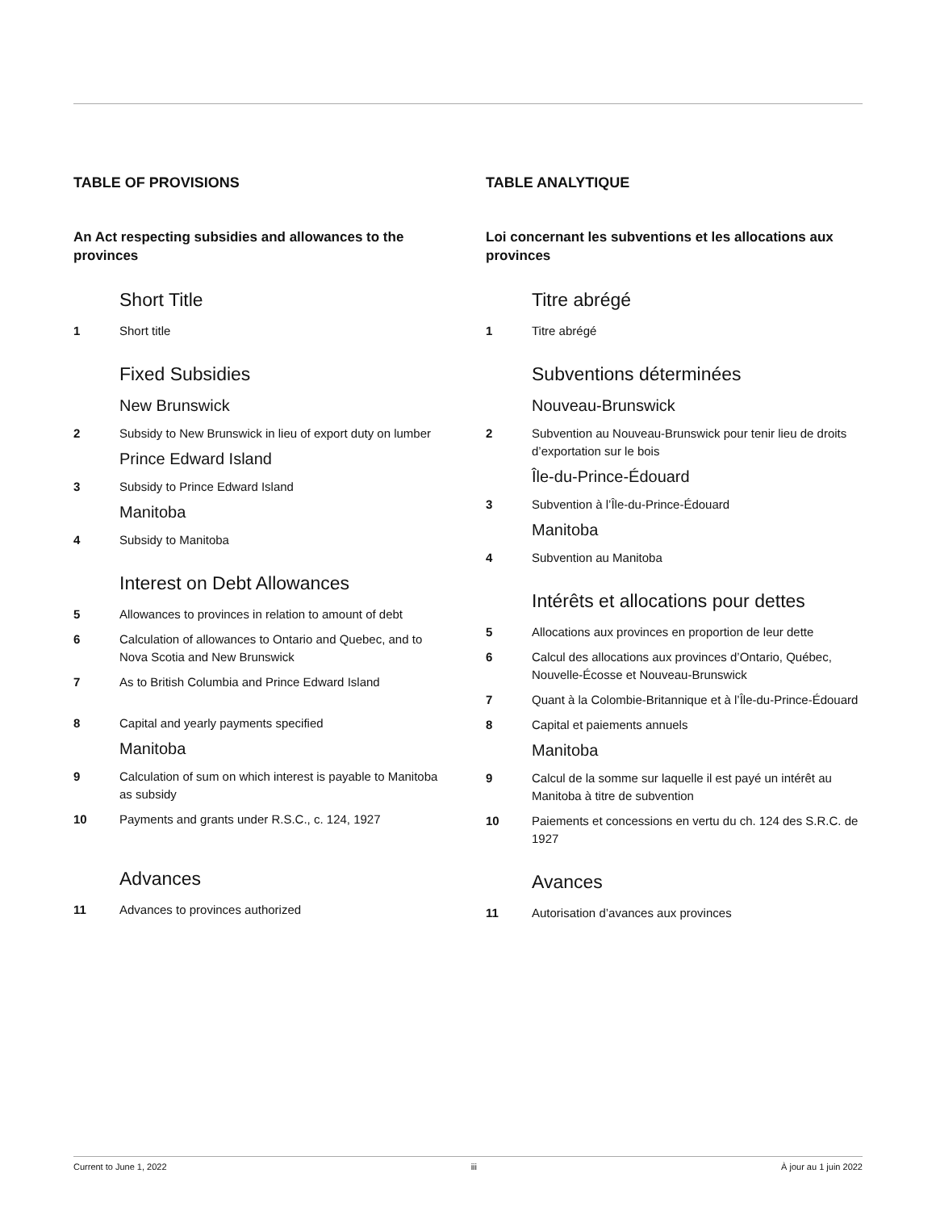TABLE OF PROVISIONS
An Act respecting subsidies and allowances to the provinces
Short Title
1 Short title
Fixed Subsidies
New Brunswick
2 Subsidy to New Brunswick in lieu of export duty on lumber
Prince Edward Island
3 Subsidy to Prince Edward Island
Manitoba
4 Subsidy to Manitoba
Interest on Debt Allowances
5 Allowances to provinces in relation to amount of debt
6 Calculation of allowances to Ontario and Quebec, and to Nova Scotia and New Brunswick
7 As to British Columbia and Prince Edward Island
8 Capital and yearly payments specified
Manitoba
9 Calculation of sum on which interest is payable to Manitoba as subsidy
10 Payments and grants under R.S.C., c. 124, 1927
Advances
11 Advances to provinces authorized
TABLE ANALYTIQUE
Loi concernant les subventions et les allocations aux provinces
Titre abrégé
1 Titre abrégé
Subventions déterminées
Nouveau-Brunswick
2 Subvention au Nouveau-Brunswick pour tenir lieu de droits d’exportation sur le bois
Île-du-Prince-Édouard
3 Subvention à l’Île-du-Prince-Édouard
Manitoba
4 Subvention au Manitoba
Intérêts et allocations pour dettes
5 Allocations aux provinces en proportion de leur dette
6 Calcul des allocations aux provinces d’Ontario, Québec, Nouvelle-Écosse et Nouveau-Brunswick
7 Quant à la Colombie-Britannique et à l’Île-du-Prince-Édouard
8 Capital et paiements annuels
Manitoba
9 Calcul de la somme sur laquelle il est payé un intérêt au Manitoba à titre de subvention
10 Paiements et concessions en vertu du ch. 124 des S.R.C. de 1927
Avances
11 Autorisation d’avances aux provinces
Current to June 1, 2022 iii À jour au 1 juin 2022